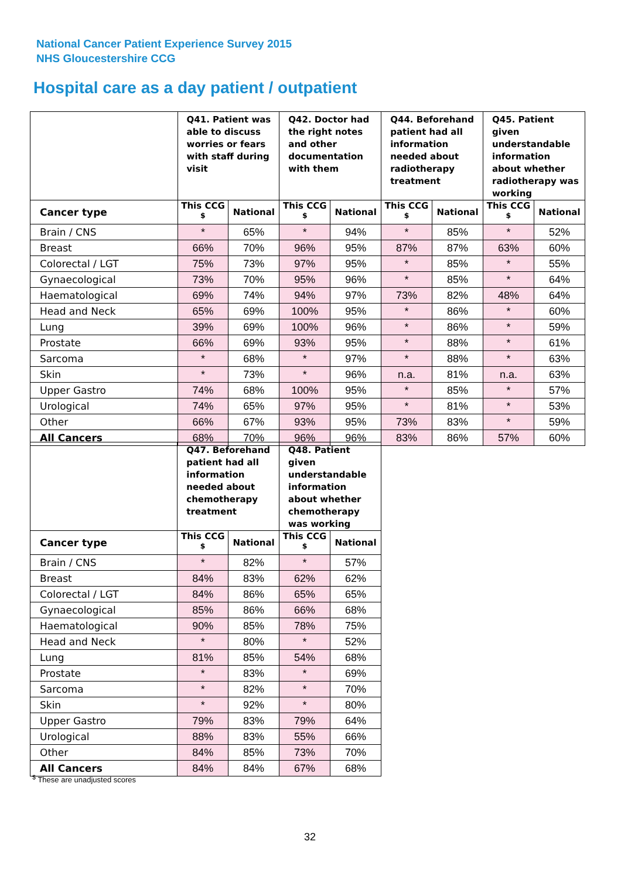National Cancer Patient Experience Survey 2015
NHS Gloucestershire CCG
Hospital care as a day patient / outpatient
| | Q41. Patient was able to discuss worries or fears with staff during visit | | Q42. Doctor had the right notes and other documentation with them | | Q44. Beforehand patient had all information needed about radiotherapy treatment | | Q45. Patient given understandable information about whether radiotherapy was working | |
| --- | --- | --- | --- | --- | --- | --- | --- | --- |
| Cancer type | This CCG <sup>$</sup> | National | This CCG <sup>$</sup> | National | This CCG <sup>$</sup> | National | This CCG <sup>$</sup> | National |
| Brain / CNS | * | 65% | * | 94% | * | 85% | * | 52% |
| Breast | 66% | 70% | 96% | 95% | 87% | 87% | 63% | 60% |
| Colorectal / LGT | 75% | 73% | 97% | 95% | * | 85% | * | 55% |
| Gynaecological | 73% | 70% | 95% | 96% | * | 85% | * | 64% |
| Haematological | 69% | 74% | 94% | 97% | 73% | 82% | 48% | 64% |
| Head and Neck | 65% | 69% | 100% | 95% | * | 86% | * | 60% |
| Lung | 39% | 69% | 100% | 96% | * | 86% | * | 59% |
| Prostate | 66% | 69% | 93% | 95% | * | 88% | * | 61% |
| Sarcoma | * | 68% | * | 97% | * | 88% | * | 63% |
| Skin | * | 73% | * | 96% | n.a. | 81% | n.a. | 63% |
| Upper Gastro | 74% | 68% | 100% | 95% | * | 85% | * | 57% |
| Urological | 74% | 65% | 97% | 95% | * | 81% | * | 53% |
| Other | 66% | 67% | 93% | 95% | 73% | 83% | * | 59% |
| All Cancers | 68% | 70% | 96% | 96% | 83% | 86% | 57% | 60% |
| | Q47. Beforehand patient had all information needed about chemotherapy treatment | | Q48. Patient given understandable information about whether chemotherapy was working | |
| --- | --- | --- | --- | --- |
| Cancer type | This CCG <sup>$</sup> | National | This CCG <sup>$</sup> | National |
| Brain / CNS | * | 82% | * | 57% |
| Breast | 84% | 83% | 62% | 62% |
| Colorectal / LGT | 84% | 86% | 65% | 65% |
| Gynaecological | 85% | 86% | 66% | 68% |
| Haematological | 90% | 85% | 78% | 75% |
| Head and Neck | * | 80% | * | 52% |
| Lung | 81% | 85% | 54% | 68% |
| Prostate | * | 83% | * | 69% |
| Sarcoma | * | 82% | * | 70% |
| Skin | * | 92% | * | 80% |
| Upper Gastro | 79% | 83% | 79% | 64% |
| Urological | 88% | 83% | 55% | 66% |
| Other | 84% | 85% | 73% | 70% |
| All Cancers | 84% | 84% | 67% | 68% |
<sup>$</sup> These are unadjusted scores
32